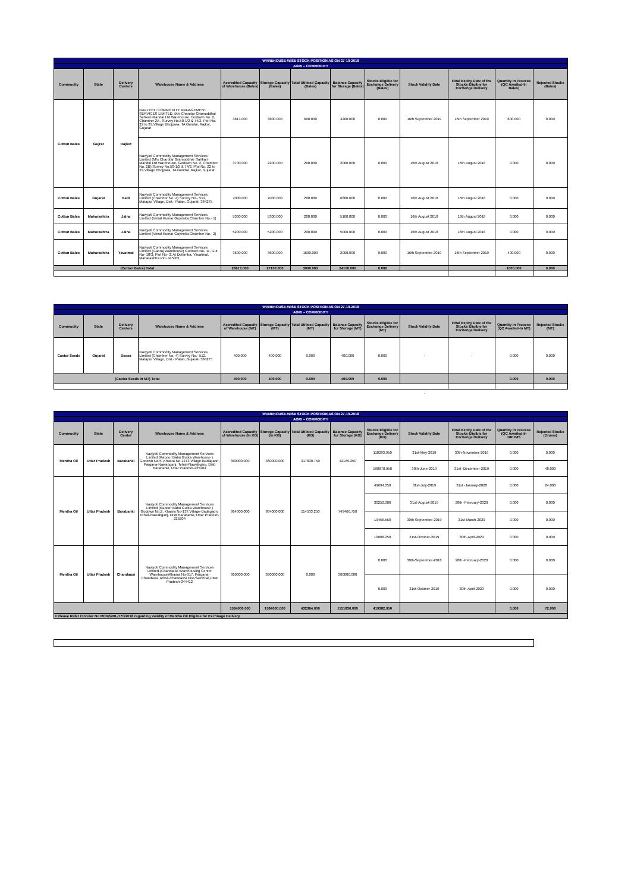| WAREHOUSE-WISE STOCK POSITION AS ON 27-10-2018 | | | | | | | | | | | | |
| AGRI – COMMODITY | | | | | | | | | | | | |
| Commodity | State | Delivery Centers | Warehouse Name & Address | Accredited Capacity of Warehouse (Bales) | Storage Capacity (Bales) | Total Utilised Capacity (Bales) | Balance Capacity for Storage (Bales) | Stocks Eligible for Exchange Delivery (Bales) | Stock Validity Date | Final Expiry Date of the Stocks Eligible for Exchange Delivery | Quantity in Process (QC Awaited-In Bales) | Rejected Stocks (Bales) |
| Cotton Bales | Gujrat | Rajkot | NAVJYOTI COMMODITY MANAGEMENT SERVICES LIMITED, M/s Charotar Gramoddhar Sahkari Mandal Ltd Warehouse, Godown No. 2, Chamber 2A , Survey No.50-1/2 & 74/2, Plot No. 22 to 29,Village Bhojpara, TA Gondal, Rajkot, Gujarat | 3813.000 | 3800.000 | 600.000 | 3200.000 | 0.000 | 16th September 2019 | 16th September 2019 | 600.000 | 0.000 |
| | | | Navjyoti Commodity Management Services Limited (M/s Charotar Gramoddhar Sahkari Mandal Ltd Warehouse- Godown No. 2, Chamber No. 2B) Survey No.50-1/2 & 74/2, Plot No. 22 to 29,Village Bhojpara, TA Gondal, Rajkot, Gujarat | 3700.000 | 2200.000 | 200.000 | 2000.000 | 0.000 | 16th August 2018 | 16th August 2018 | 0.000 | 0.000 |
| Cotton Bales | Gujarat | Kadi | Navjyoti Commodity Management Services Limited (Chamber No. 4) Survey No.- 512, Matapur Village, Dist.- Patan, Gujarat- 384275 | 7000.000 | 7000.000 | 200.000 | 6800.000 | 0.000 | 16th August 2018 | 16th August 2018 | 0.000 | 0.000 |
| Cotton Bales | Maharashtra | Jalna | Navjyoti Commodity Management Services Limited (Vimal Kumar Goyenka Chamber No.- 1) | 5300.000 | 5300.000 | 200.000 | 5100.000 | 0.000 | 16th August 2018 | 16th August 2018 | 0.000 | 0.000 |
| Cotton Bales | Maharashtra | Jalna | Navjyoti Commodity Management Services Limited (Vimal Kumar Goyenka Chamber No.- 2) | 5200.000 | 5200.000 | 200.000 | 5000.000 | 0.000 | 16th August 2018 | 16th August 2018 | 0.000 | 0.000 |
| Cotton Bales | Maharashtra | Yavatmal | Navjyoti Commodity Management Services Limited (Ganraj Warehouse) Godown No- 11, Gut No- 18/3, Plot No- 3, At Dolamba, Yavatmal, Maharashtra Pin- 445001 | 3600.000 | 3600.000 | 1600.000 | 2000.000 | 0.000 | 16th September 2019 | 16th September 2019 | 400.000 | 0.000 |
| (Cotton Bales) Total | | | | 28613.000 | 27100.000 | 3000.000 | 24100.000 | 0.000 | | | 1000.000 | 0.000 |
| WAREHOUSE-WISE STOCK POSITION AS ON 27-10-2018 | | | | | | | | | | | | |
| AGRI – COMMODITY | | | | | | | | | | | | |
| Commodity | State | Delivery Centers | Warehouse Name & Address | Accredited Capacity of Warehouse (MT) | Storage Capacity (MT) | Total Utilised Capacity (MT) | Balance Capacity for Storage (MT) | Stocks Eligible for Exchange Delivery (MT) | Stock Validity Date | Final Expiry Date of the Stocks Eligible for Exchange Delivery | Quantity in Process (QC Awaited-In MT) | Rejected Stocks (MT) |
| Castor Seeds | Gujarat | Deesa | Navjyoti Commodity Management Services Limited (Chamber No. 4) Survey No.- 512, Matapur Village, Dist.- Patan, Gujarat- 384275 | 400.000 | 400.000 | 0.000 | 400.000 | 0.000 | - | - | 0.000 | 0.000 |
| (Castor Seeds in MT) Total | | | | 400.000 | 400.000 | 0.000 | 400.000 | 0.000 | | | 0.000 | 0.000 |
.
| WAREHOUSE-WISE STOCK POSITION AS ON 27-10-2018 | | | | | | | | | | | | |
| AGRI – COMMODITY | | | | | | | | | | | | |
| Commodity | State | Delivery Center | Warehouse Name & Address | Accredited Capacity of Warehouse (In KG) | Storage Capacity (In KG) | Total Utilised Capacity (KG) | Balance Capacity for Storage (KG) | Stocks Eligible for Exchange Delivery (KG) | Stock Validity Date | Final Expiry Date of the Stocks Eligible for Exchange Delivery | Quantity in Process (QC Awaited-In DRUMS | Rejected Stocks (Drums) |
| Mentha Oil | Uttar Pradesh | Barabanki | Navjyoti Commodity Management Services Limited (Kapoor Babu Gupta Warehouse ) Godown No.5 ,Khasra No-1273,Village-Badagaon, Pargana-Nawabganj, Tehsil-Nawabganj, Distt Barabanki, Uttar Pradesh-225204 | 360000.000 | 360000.000 | 317830.750 | 42169.250 | 110293.950 | 31st-May-2019 | 30th-November-2019 | 0.000 | 0.000 |
| | | | | | | | | 198878.950 | 30th-June-2019 | 31st -December-2019 | 0.000 | 48.000 |
| Mentha Oil | Uttar Pradesh | Barabanki | Navjyoti Commodity Management Services Limited (Kapoor Babu Gupta Warehouse ) Godown No.2 ,Khasra No-137,Village-Badagaon, Tehsil-Nawabganj, Distt Barabanki, Uttar Pradesh- 225204 | 864000.000 | 864000.000 | 114533.250 | 749466.750 | 49694.050 | 31st-July-2019 | 31st -January-2020 | 0.000 | 24.000 |
| | | | | | | | | 30250.300 | 31st-August-2019 | 28th -February-2020 | 0.000 | 0.000 |
| | | | | | | | | 19456.550 | 30th-September-2019 | 31st-March-2020 | 0.000 | 0.000 |
| | | | | | | | | 10808.250 | 31st-October-2019 | 30th-April-2020 | 0.000 | 0.000 |
| Mentha Oil | Uttar Pradesh | Chandausi | Navjyoti Commodity Management Services Limited.(Chandausi Warehousing Center Warehouse)Khasra No-317, Pargana-Chandausi,Tehsil-Chandausi,Dist-Sambhal,Uttar Pradesh-244412 | 360000.000 | 360000.000 | 0.000 | 360000.000 | 0.000 | 30th-September-2018 | 28th -February-2020 | 0.000 | 0.000 |
| | | | | | | | | 0.000 | 31st-October-2019 | 30th-April-2020 | 0.000 | 0.000 |
| | | | | 1584000.000 | 1584000.000 | 432364.000 | 1151636.000 | 419382.050 | | | 0.000 | 72.000 |
| # Please Refer Circular No MCX/WHL/170/2018 regarding Validity of Mentha Oil Eligible for Exchnage Delivery | | | | | | | | | | | | |